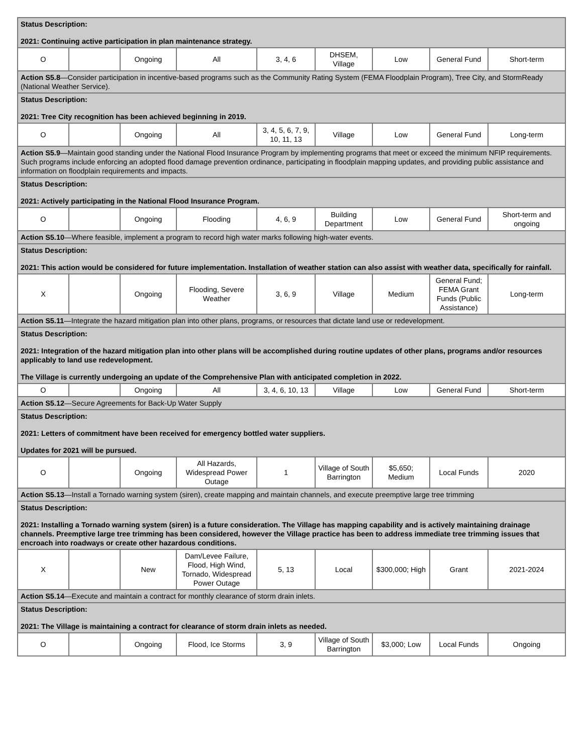| Status Description: 2021: Continuing active participation in plan maintenance strategy. | | | | | | | | |
| O | | Ongoing | All | 3, 4, 6 | DHSEM, Village | Low | General Fund | Short-term |
| Action S5.8 —Consider participation in incentive-based programs such as the Community Rating System (FEMA Floodplain Program), Tree City, and StormReady (National Weather Service). | | | | | | | | |
| Status Description: 2021: Tree City recognition has been achieved beginning in 2019. | | | | | | | | |
| O | | Ongoing | All | 3, 4, 5, 6, 7, 9, 10, 11, 13 | Village | Low | General Fund | Long-term |
| Action S5.9 —Maintain good standing under the National Flood Insurance Program by implementing programs that meet or exceed the minimum NFIP requirements. Such programs include enforcing an adopted flood damage prevention ordinance, participating in floodplain mapping updates, and providing public assistance and information on floodplain requirements and impacts. | | | | | | | | |
| Status Description: 2021: Actively participating in the National Flood Insurance Program. | | | | | | | | |
| O | | Ongoing | Flooding | 4, 6, 9 | Building Department | Low | General Fund | Short-term and ongoing |
| Action S5.10 —Where feasible, implement a program to record high water marks following high-water events. | | | | | | | | |
| Status Description: 2021: This action would be considered for future implementation. Installation of weather station can also assist with weather data, specifically for rainfall. | | | | | | | | |
| X | | Ongoing | Flooding, Severe Weather | 3, 6, 9 | Village | Medium | General Fund; FEMA Grant Funds (Public Assistance) | Long-term |
| Action S5.11 —Integrate the hazard mitigation plan into other plans, programs, or resources that dictate land use or redevelopment. | | | | | | | | |
| Status Description: 2021: Integration of the hazard mitigation plan into other plans will be accomplished during routine updates of other plans, programs and/or resources applicably to land use redevelopment. The Village is currently undergoing an update of the Comprehensive Plan with anticipated completion in 2022. | | | | | | | | |
| O | | Ongoing | All | 3, 4, 6, 10, 13 | Village | Low | General Fund | Short-term |
| Action S5.12 —Secure Agreements for Back-Up Water Supply | | | | | | | | |
| Status Description: 2021: Letters of commitment have been received for emergency bottled water suppliers. Updates for 2021 will be pursued. | | | | | | | | |
| O | | Ongoing | All Hazards, Widespread Power Outage | 1 | Village of South Barrington | $5,650; Medium | Local Funds | 2020 |
| Action S5.13 —Install a Tornado warning system (siren), create mapping and maintain channels, and execute preemptive large tree trimming | | | | | | | | |
| Status Description: 2021: Installing a Tornado warning system (siren) is a future consideration. The Village has mapping capability and is actively maintaining drainage channels. Preemptive large tree trimming has been considered, however the Village practice has been to address immediate tree trimming issues that encroach into roadways or create other hazardous conditions. | | | | | | | | |
| X | | New | Dam/Levee Failure, Flood, High Wind, Tornado, Widespread Power Outage | 5, 13 | Local | $300,000; High | Grant | 2021-2024 |
| Action S5.14 —Execute and maintain a contract for monthly clearance of storm drain inlets. | | | | | | | | |
| Status Description: 2021: The Village is maintaining a contract for clearance of storm drain inlets as needed. | | | | | | | | |
| O | | Ongoing | Flood, Ice Storms | 3, 9 | Village of South Barrington | $3,000; Low | Local Funds | Ongoing |